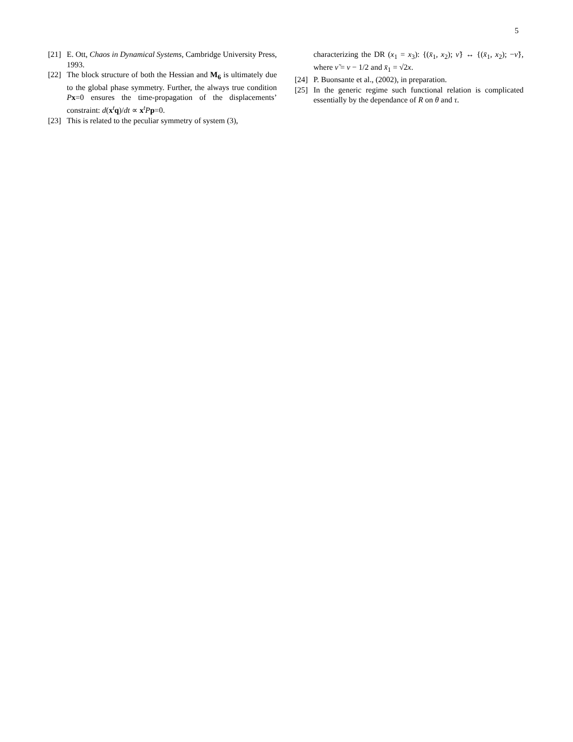5
[21] E. Ott, Chaos in Dynamical Systems, Cambridge University Press, 1993.
[22] The block structure of both the Hessian and M<sub>6</sub> is ultimately due to the global phase symmetry. Further, the always true condition Px=0 ensures the time-propagation of the displacements’ constraint: d(x<sup>t</sup>q)/dt ∝ x<sup>t</sup>Pp=0.
[23] This is related to the peculiar symmetry of system (3),
characterizing the DR (x<sub>1</sub> = x<sub>3</sub>): {(x̄<sub>1</sub>, x<sub>2</sub>); ν̃} ↔ {(x̄<sub>1</sub>, x<sub>2</sub>); −ν̃}, where ν̃ = ν − 1/2 and x̄<sub>1</sub> = √2x.
[24] P. Buonsante et al., (2002), in preparation.
[25] In the generic regime such functional relation is complicated essentially by the dependance of R on θ and τ.